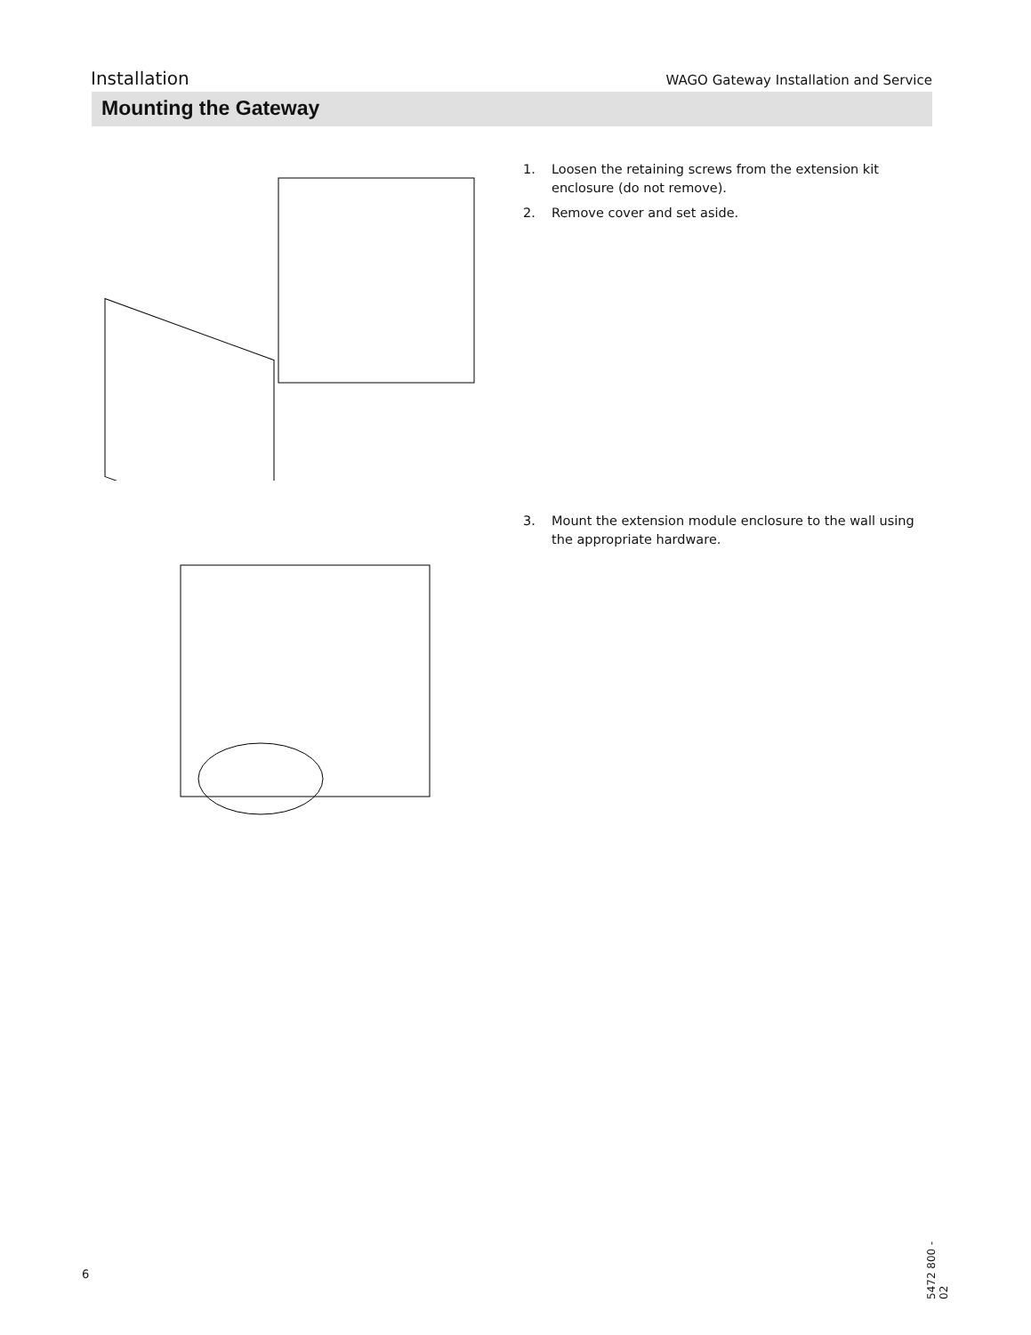Installation
WAGO Gateway Installation and Service
Mounting the Gateway
1. Loosen the retaining screws from the extension kit enclosure (do not remove).
2. Remove cover and set aside.
3. Mount the extension module enclosure to the wall using the appropriate hardware.
6
5472 800 - 02